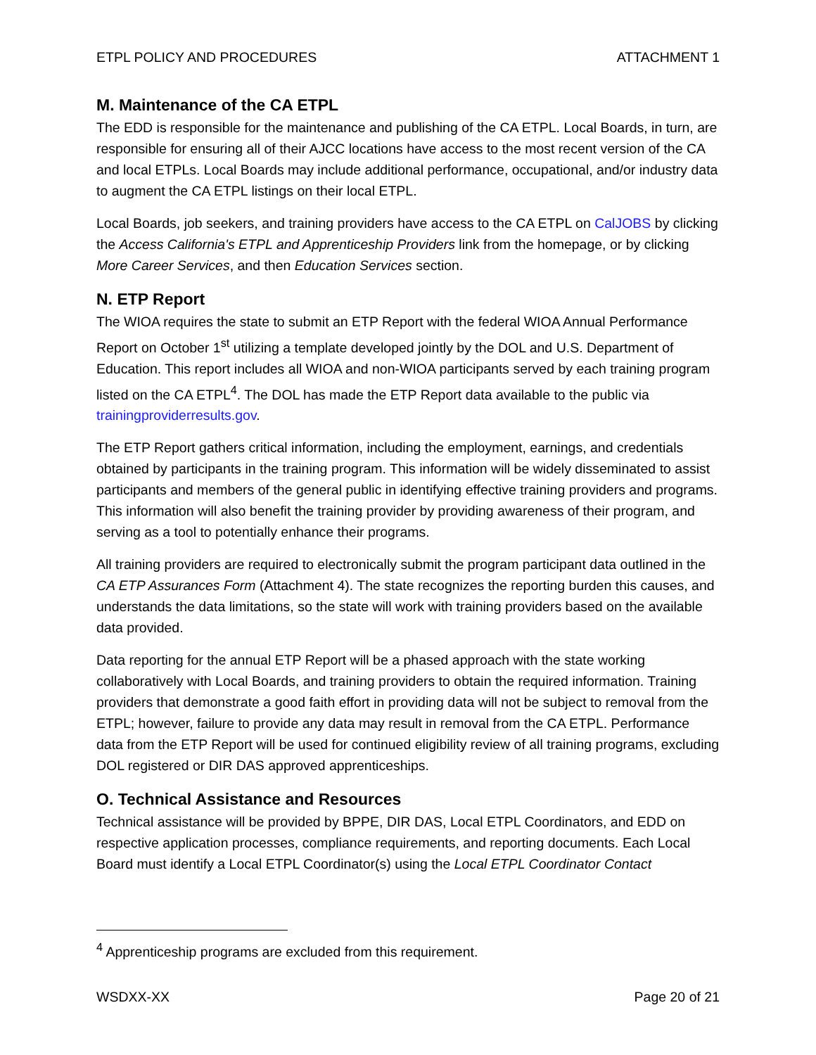ETPL POLICY AND PROCEDURES ATTACHMENT 1
M. Maintenance of the CA ETPL
The EDD is responsible for the maintenance and publishing of the CA ETPL. Local Boards, in turn, are responsible for ensuring all of their AJCC locations have access to the most recent version of the CA and local ETPLs. Local Boards may include additional performance, occupational, and/or industry data to augment the CA ETPL listings on their local ETPL.
Local Boards, job seekers, and training providers have access to the CA ETPL on CalJOBS by clicking the Access California's ETPL and Apprenticeship Providers link from the homepage, or by clicking More Career Services, and then Education Services section.
N. ETP Report
The WIOA requires the state to submit an ETP Report with the federal WIOA Annual Performance Report on October 1<sup>st</sup> utilizing a template developed jointly by the DOL and U.S. Department of Education. This report includes all WIOA and non-WIOA participants served by each training program listed on the CA ETPL<sup>4</sup>. The DOL has made the ETP Report data available to the public via trainingproviderresults.gov.
The ETP Report gathers critical information, including the employment, earnings, and credentials obtained by participants in the training program. This information will be widely disseminated to assist participants and members of the general public in identifying effective training providers and programs. This information will also benefit the training provider by providing awareness of their program, and serving as a tool to potentially enhance their programs.
All training providers are required to electronically submit the program participant data outlined in the CA ETP Assurances Form (Attachment 4). The state recognizes the reporting burden this causes, and understands the data limitations, so the state will work with training providers based on the available data provided.
Data reporting for the annual ETP Report will be a phased approach with the state working collaboratively with Local Boards, and training providers to obtain the required information. Training providers that demonstrate a good faith effort in providing data will not be subject to removal from the ETPL; however, failure to provide any data may result in removal from the CA ETPL. Performance data from the ETP Report will be used for continued eligibility review of all training programs, excluding DOL registered or DIR DAS approved apprenticeships.
O. Technical Assistance and Resources
Technical assistance will be provided by BPPE, DIR DAS, Local ETPL Coordinators, and EDD on respective application processes, compliance requirements, and reporting documents. Each Local Board must identify a Local ETPL Coordinator(s) using the Local ETPL Coordinator Contact
<sup>4</sup> Apprenticeship programs are excluded from this requirement.
WSDXX-XX Page 20 of 21